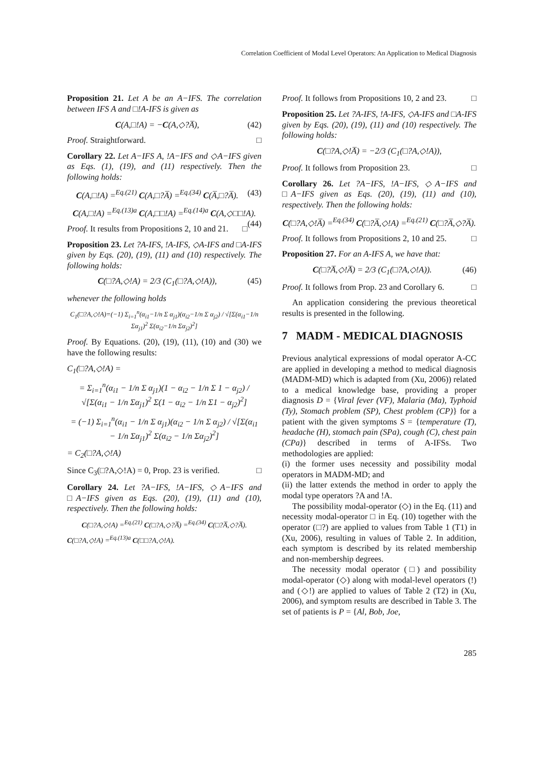Correlation Coefficient of Modal Level Operators: An Application to Medical Diagnosis
Proposition 21. Let A be an A−IFS. The correlation between IFS A and □!A-IFS is given as
(42) C(A,□!A) = −C(A,◇?A̅),
Proof. Straightforward. □
Corollary 22. Let A−IFS A, !A−IFS and ◇A−IFS given as Eqs. (1), (19), and (11) respectively. Then the following holds:
C(A,□!A) =<sup>Eq.(21)</sup> C(A,□?A̅) =<sup>Eq.(34)</sup> C(A̅,□?A̅). (43)
C(A,□!A) =<sup>Eq.(13)a</sup> C(A,□□!A) =<sup>Eq.(14)a</sup> C(A,◇□□!A). (44)
Proof. It results from Propositions 2, 10 and 21. □
Proposition 23. Let ?A-IFS, !A-IFS, ◇A-IFS and □A-IFS given by Eqs. (20), (19), (11) and (10) respectively. The following holds:
(45) C(□?A,◇!A) = 2/3 (C<sub>1</sub>(□?A,◇!A)),
whenever the following holds
C<sub>1</sub>(□?A,◇!A)=(−1) Σ<sub>i=1</sub><sup>n</sup>(α<sub>i1</sub>−1/n Σ α<sub>j1</sub>)(α<sub>i2</sub>−1/n Σ α<sub>j2</sub>) / √[Σ(α<sub>i1</sub>−1/n Σα<sub>j1</sub>)<sup>2</sup> Σ(α<sub>i2</sub>−1/n Σα<sub>j2</sub>)<sup>2</sup>]
Proof. By Equations. (20), (19), (11), (10) and (30) we have the following results:
C<sub>1</sub>(□?A,◇!A) =
= Σ<sub>i=1</sub><sup>n</sup>(α<sub>i1</sub> − 1/n Σ α<sub>j1</sub>)(1 − α<sub>i2</sub> − 1/n Σ 1 − α<sub>j2</sub>) / √[Σ(α<sub>i1</sub> − 1/n Σα<sub>j1</sub>)<sup>2</sup> Σ(1 − α<sub>i2</sub> − 1/n Σ1 − α<sub>j2</sub>)<sup>2</sup>]
= (−1) Σ<sub>i=1</sub><sup>n</sup>(α<sub>i1</sub> − 1/n Σ α<sub>j1</sub>)(α<sub>i2</sub> − 1/n Σ α<sub>j2</sub>) / √[Σ(α<sub>i1</sub> − 1/n Σα<sub>j1</sub>)<sup>2</sup> Σ(α<sub>i2</sub> − 1/n Σα<sub>j2</sub>)<sup>2</sup>]
= C<sub>2</sub>(□?A,◇!A)
Since C<sub>3</sub>(□?A,◇!A) = 0, Prop. 23 is verified. □
Corollary 24. Let ?A−IFS, !A−IFS, ◇A−IFS and □A−IFS given as Eqs. (20), (19), (11) and (10), respectively. Then the following holds:
C(□?A,◇!A) =<sup>Eq.(21)</sup> C(□?A,◇?A̅) =<sup>Eq.(34)</sup> C(□?A̅,◇?A̅).
C(□?A,◇!A) =<sup>Eq.(13)a</sup> C(□□?A,◇!A).
Proof. It follows from Propositions 10, 2 and 23. □
Proposition 25. Let ?A-IFS, !A-IFS, ◇A-IFS and □A-IFS given by Eqs. (20), (19), (11) and (10) respectively. The following holds:
C(□?A,◇!A̅) = −2/3 (C<sub>1</sub>(□?A,◇!A)),
Proof. It follows from Proposition 23. □
Corollary 26. Let ?A−IFS, !A−IFS, ◇A−IFS and □A−IFS given as Eqs. (20), (19), (11) and (10), respectively. Then the following holds:
C(□?A,◇!A̅) =<sup>Eq.(34)</sup> C(□?A̅,◇!A) =<sup>Eq.(21)</sup> C(□?A̅,◇?A̅).
Proof. It follows from Propositions 2, 10 and 25. □
Proposition 27. For an A-IFS A, we have that:
(46) C(□?A̅,◇!A̅) = 2/3 (C<sub>1</sub>(□?A,◇!A)).
Proof. It follows from Prop. 23 and Corollary 6. □
An application considering the previous theoretical results is presented in the following.
7 MADM - MEDICAL DIAGNOSIS
Previous analytical expressions of modal operator A-CC are applied in developing a method to medical diagnosis (MADM-MD) which is adapted from (Xu, 2006)) related to a medical knowledge base, providing a proper diagnosis D = {Viral fever (VF), Malaria (Ma), Typhoid (Ty), Stomach problem (SP), Chest problem (CP)} for a patient with the given symptoms S = {temperature (T), headache (H), stomach pain (SPa), cough (C), chest pain (CPa)} described in terms of A-IFSs. Two methodologies are applied:
(i) the former uses necessity and possibility modal operators in MADM-MD; and
(ii) the latter extends the method in order to apply the modal type operators ?A and !A.
The possibility modal-operator (◇) in the Eq. (11) and necessity modal-operator □ in Eq. (10) together with the operator (□?) are applied to values from Table 1 (T1) in (Xu, 2006), resulting in values of Table 2. In addition, each symptom is described by its related membership and non-membership degrees.
The necessity modal operator (□) and possibility modal-operator (◇) along with modal-level operators (!) and (◇!) are applied to values of Table 2 (T2) in (Xu, 2006), and symptom results are described in Table 3. The set of patients is P = {Al, Bob, Joe,
285